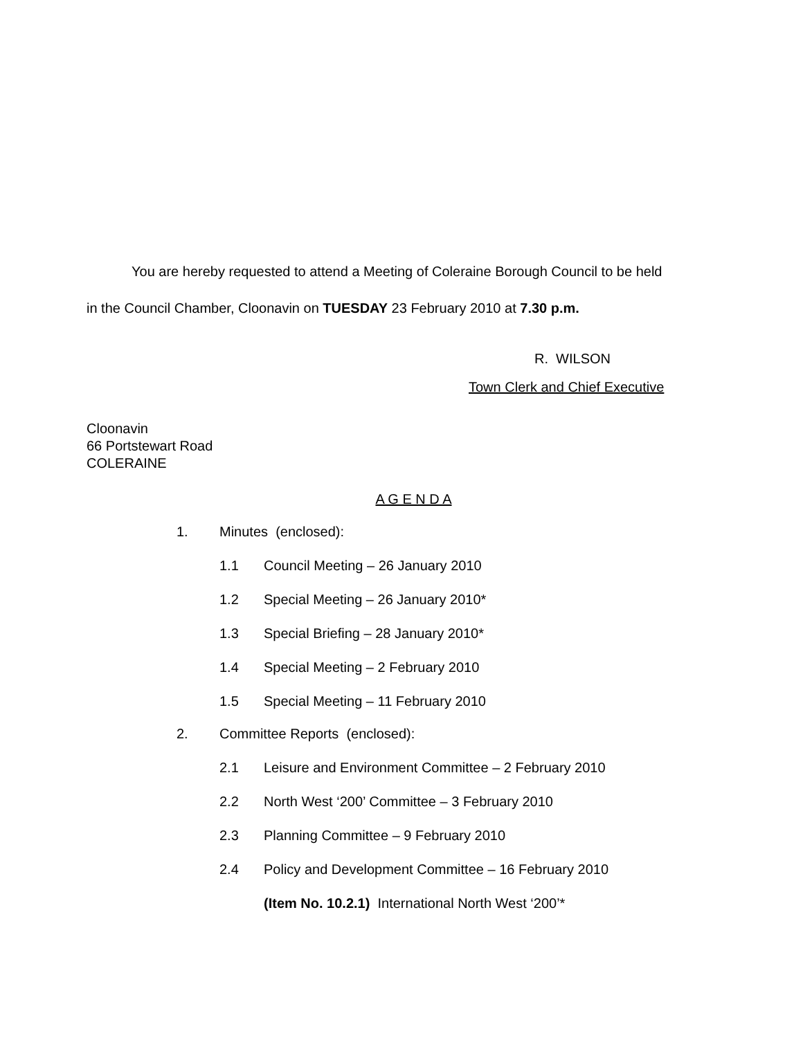You are hereby requested to attend a Meeting of Coleraine Borough Council to be held
in the Council Chamber, Cloonavin on TUESDAY 23 February 2010 at 7.30 p.m.
R. WILSON
Town Clerk and Chief Executive
Cloonavin
66 Portstewart Road
COLERAINE
A G E N D A
1. Minutes (enclosed):
1.1 Council Meeting – 26 January 2010
1.2 Special Meeting – 26 January 2010*
1.3 Special Briefing – 28 January 2010*
1.4 Special Meeting – 2 February 2010
1.5 Special Meeting – 11 February 2010
2. Committee Reports (enclosed):
2.1 Leisure and Environment Committee – 2 February 2010
2.2 North West ‘200’ Committee – 3 February 2010
2.3 Planning Committee – 9 February 2010
2.4 Policy and Development Committee – 16 February 2010
(Item No. 10.2.1) International North West ‘200’*